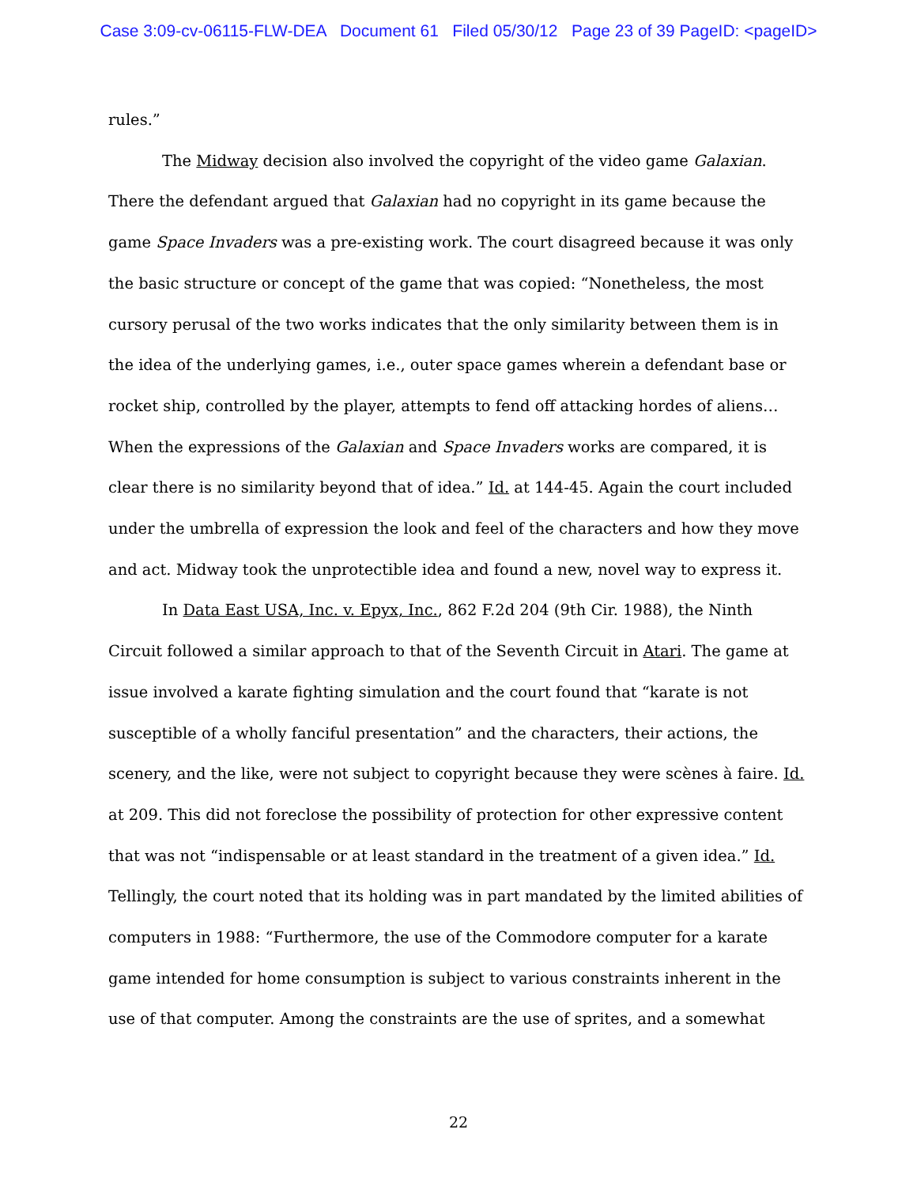Case 3:09-cv-06115-FLW-DEA Document 61 Filed 05/30/12 Page 23 of 39 PageID: <pageID>
rules.”
The Midway decision also involved the copyright of the video game Galaxian. There the defendant argued that Galaxian had no copyright in its game because the game Space Invaders was a pre-existing work. The court disagreed because it was only the basic structure or concept of the game that was copied: “Nonetheless, the most cursory perusal of the two works indicates that the only similarity between them is in the idea of the underlying games, i.e., outer space games wherein a defendant base or rocket ship, controlled by the player, attempts to fend off attacking hordes of aliens…When the expressions of the Galaxian and Space Invaders works are compared, it is clear there is no similarity beyond that of idea.” Id. at 144-45. Again the court included under the umbrella of expression the look and feel of the characters and how they move and act. Midway took the unprotectible idea and found a new, novel way to express it.
In Data East USA, Inc. v. Epyx, Inc., 862 F.2d 204 (9th Cir. 1988), the Ninth Circuit followed a similar approach to that of the Seventh Circuit in Atari. The game at issue involved a karate fighting simulation and the court found that “karate is not susceptible of a wholly fanciful presentation” and the characters, their actions, the scenery, and the like, were not subject to copyright because they were scènes à faire. Id. at 209. This did not foreclose the possibility of protection for other expressive content that was not “indispensable or at least standard in the treatment of a given idea.” Id. Tellingly, the court noted that its holding was in part mandated by the limited abilities of computers in 1988: “Furthermore, the use of the Commodore computer for a karate game intended for home consumption is subject to various constraints inherent in the use of that computer. Among the constraints are the use of sprites, and a somewhat
22